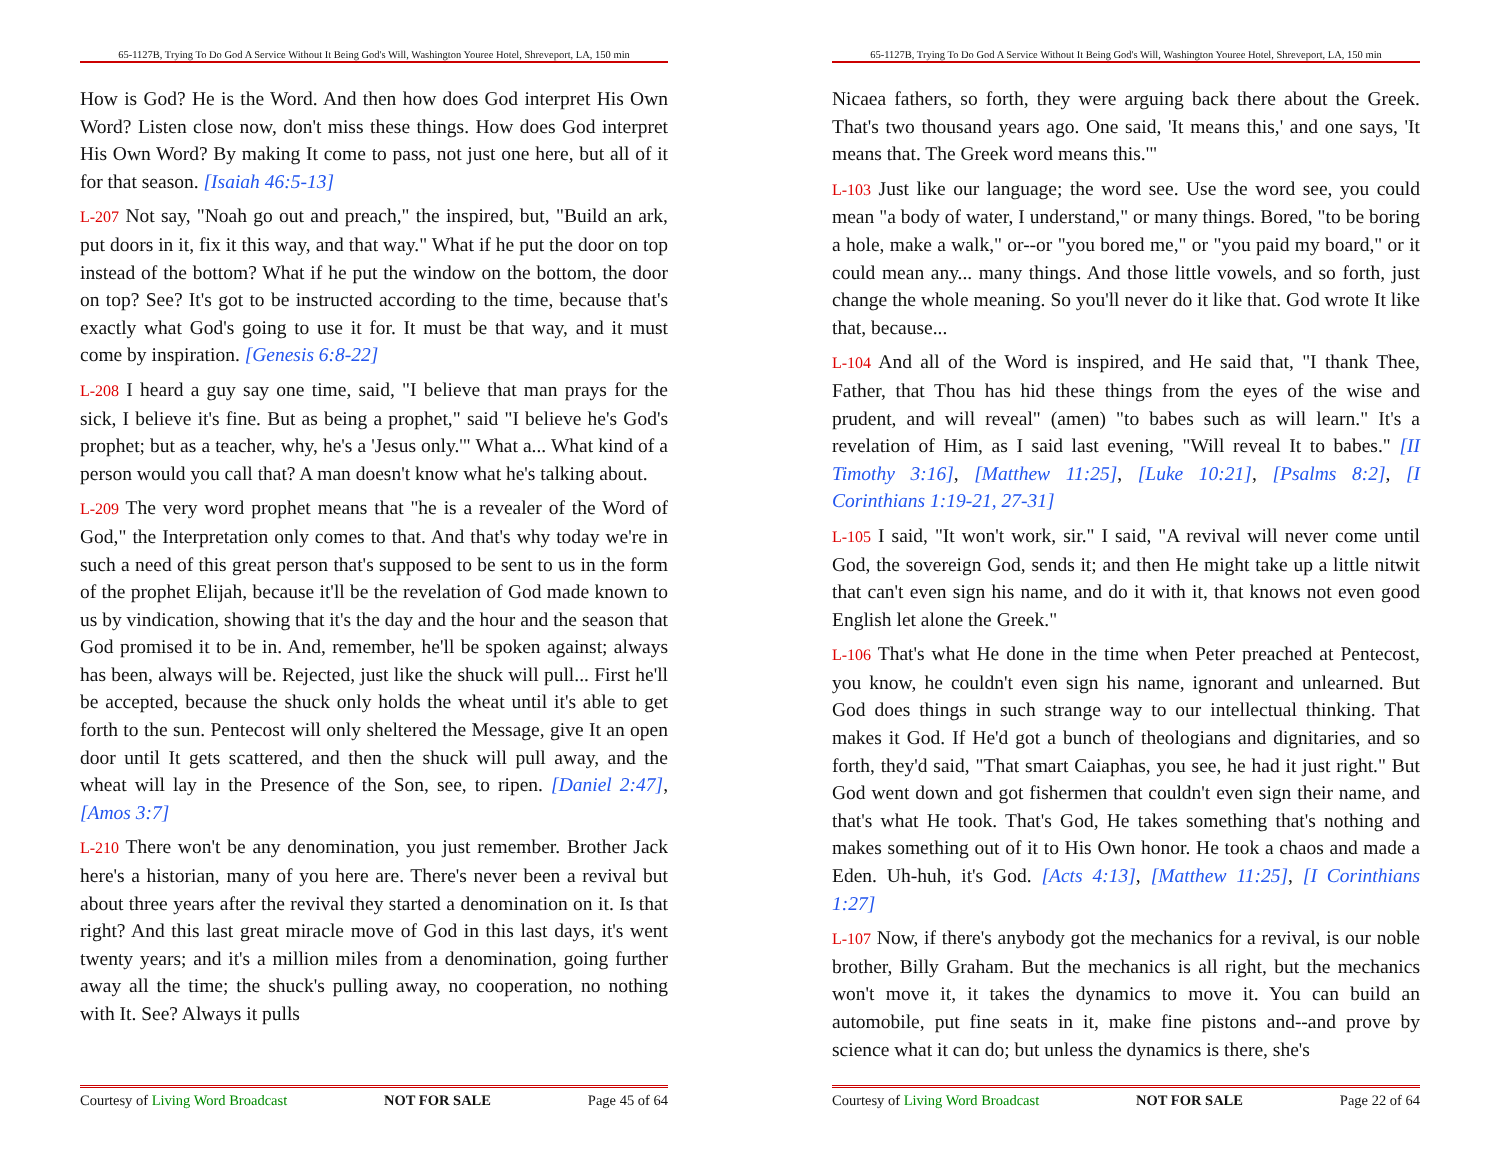65-1127B, Trying To Do God A Service Without It Being God's Will, Washington Youree Hotel, Shreveport, LA, 150 min
How is God? He is the Word. And then how does God interpret His Own Word? Listen close now, don't miss these things. How does God interpret His Own Word? By making It come to pass, not just one here, but all of it for that season. [Isaiah 46:5-13]
L-207 Not say, "Noah go out and preach," the inspired, but, "Build an ark, put doors in it, fix it this way, and that way." What if he put the door on top instead of the bottom? What if he put the window on the bottom, the door on top? See? It's got to be instructed according to the time, because that's exactly what God's going to use it for. It must be that way, and it must come by inspiration. [Genesis 6:8-22]
L-208 I heard a guy say one time, said, "I believe that man prays for the sick, I believe it's fine. But as being a prophet," said "I believe he's God's prophet; but as a teacher, why, he's a 'Jesus only.'" What a... What kind of a person would you call that? A man doesn't know what he's talking about.
L-209 The very word prophet means that "he is a revealer of the Word of God," the Interpretation only comes to that. And that's why today we're in such a need of this great person that's supposed to be sent to us in the form of the prophet Elijah, because it'll be the revelation of God made known to us by vindication, showing that it's the day and the hour and the season that God promised it to be in. And, remember, he'll be spoken against; always has been, always will be. Rejected, just like the shuck will pull... First he'll be accepted, because the shuck only holds the wheat until it's able to get forth to the sun. Pentecost will only sheltered the Message, give It an open door until It gets scattered, and then the shuck will pull away, and the wheat will lay in the Presence of the Son, see, to ripen. [Daniel 2:47], [Amos 3:7]
L-210 There won't be any denomination, you just remember. Brother Jack here's a historian, many of you here are. There's never been a revival but about three years after the revival they started a denomination on it. Is that right? And this last great miracle move of God in this last days, it's went twenty years; and it's a million miles from a denomination, going further away all the time; the shuck's pulling away, no cooperation, no nothing with It. See? Always it pulls
Courtesy of Living Word Broadcast NOT FOR SALE Page 45 of 64
65-1127B, Trying To Do God A Service Without It Being God's Will, Washington Youree Hotel, Shreveport, LA, 150 min
Nicaea fathers, so forth, they were arguing back there about the Greek. That's two thousand years ago. One said, 'It means this,' and one says, 'It means that. The Greek word means this.'"
L-103 Just like our language; the word see. Use the word see, you could mean "a body of water, I understand," or many things. Bored, "to be boring a hole, make a walk," or--or "you bored me," or "you paid my board," or it could mean any... many things. And those little vowels, and so forth, just change the whole meaning. So you'll never do it like that. God wrote It like that, because...
L-104 And all of the Word is inspired, and He said that, "I thank Thee, Father, that Thou has hid these things from the eyes of the wise and prudent, and will reveal" (amen) "to babes such as will learn." It's a revelation of Him, as I said last evening, "Will reveal It to babes." [II Timothy 3:16], [Matthew 11:25], [Luke 10:21], [Psalms 8:2], [I Corinthians 1:19-21, 27-31]
L-105 I said, "It won't work, sir." I said, "A revival will never come until God, the sovereign God, sends it; and then He might take up a little nitwit that can't even sign his name, and do it with it, that knows not even good English let alone the Greek."
L-106 That's what He done in the time when Peter preached at Pentecost, you know, he couldn't even sign his name, ignorant and unlearned. But God does things in such strange way to our intellectual thinking. That makes it God. If He'd got a bunch of theologians and dignitaries, and so forth, they'd said, "That smart Caiaphas, you see, he had it just right." But God went down and got fishermen that couldn't even sign their name, and that's what He took. That's God, He takes something that's nothing and makes something out of it to His Own honor. He took a chaos and made a Eden. Uh-huh, it's God. [Acts 4:13], [Matthew 11:25], [I Corinthians 1:27]
L-107 Now, if there's anybody got the mechanics for a revival, is our noble brother, Billy Graham. But the mechanics is all right, but the mechanics won't move it, it takes the dynamics to move it. You can build an automobile, put fine seats in it, make fine pistons and--and prove by science what it can do; but unless the dynamics is there, she's
Courtesy of Living Word Broadcast NOT FOR SALE Page 22 of 64